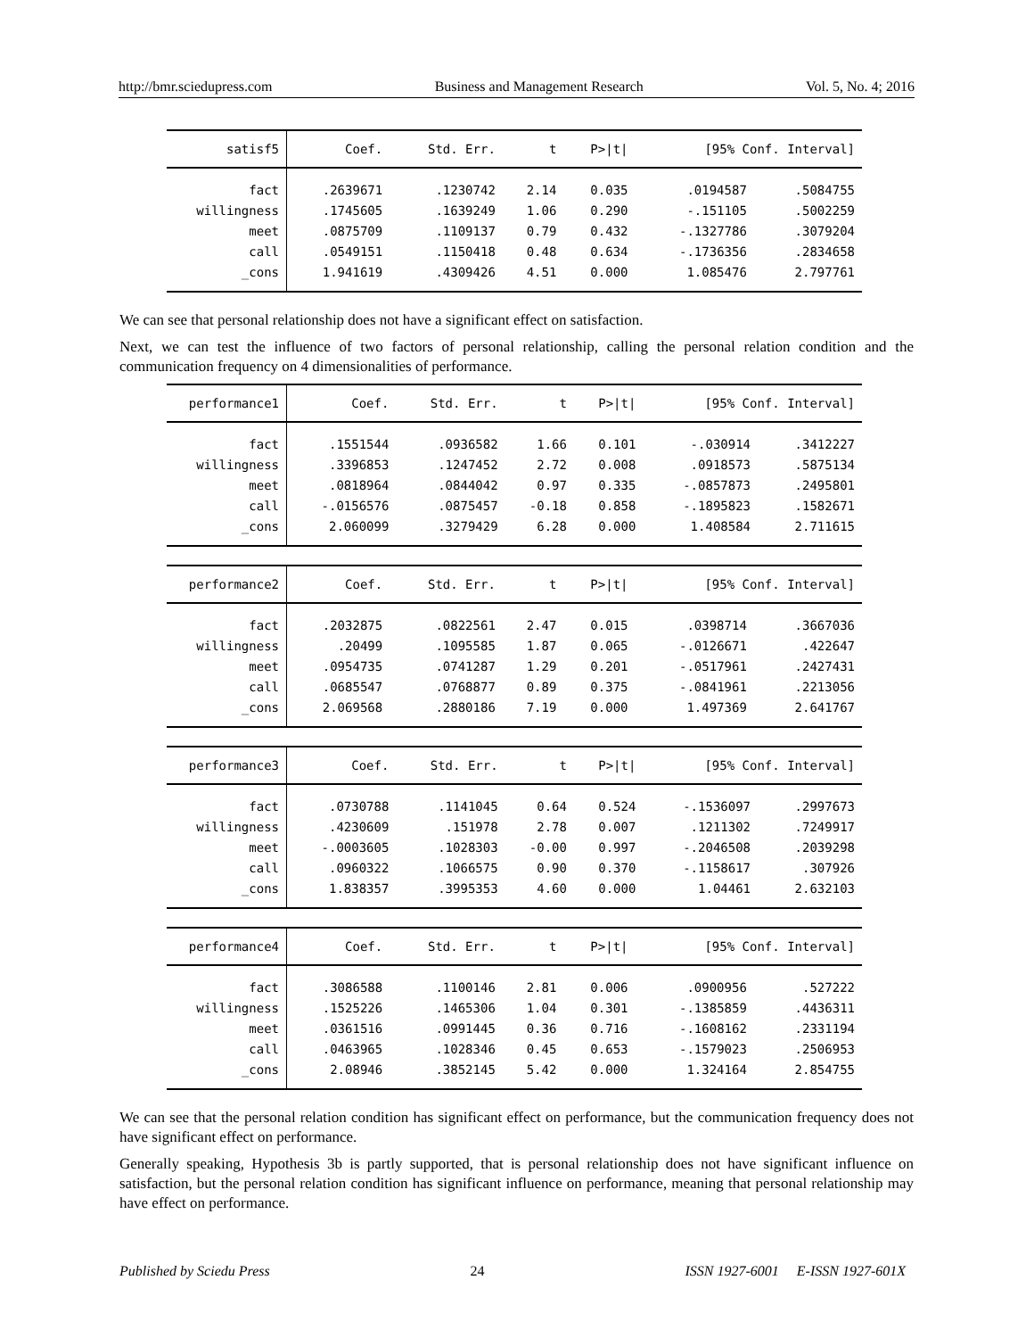http://bmr.sciedupress.com Business and Management Research Vol. 5, No. 4; 2016
| satisf5 | Coef. | Std. Err. | t | P>/t/ | [95% Conf. Interval] | |
| --- | --- | --- | --- | --- | --- | --- |
| fact | .2639671 | .1230742 | 2.14 | 0.035 | .0194587 | .5084755 |
| willingness | .1745605 | .1639249 | 1.06 | 0.290 | -.151105 | .5002259 |
| meet | .0875709 | .1109137 | 0.79 | 0.432 | -.1327786 | .3079204 |
| call | .0549151 | .1150418 | 0.48 | 0.634 | -.1736356 | .2834658 |
| _cons | 1.941619 | .4309426 | 4.51 | 0.000 | 1.085476 | 2.797761 |
We can see that personal relationship does not have a significant effect on satisfaction.
Next, we can test the influence of two factors of personal relationship, calling the personal relation condition and the communication frequency on 4 dimensionalities of performance.
| performance1 | Coef. | Std. Err. | t | P>/t/ | [95% Conf. Interval] | |
| --- | --- | --- | --- | --- | --- | --- |
| fact | .1551544 | .0936582 | 1.66 | 0.101 | -.030914 | .3412227 |
| willingness | .3396853 | .1247452 | 2.72 | 0.008 | .0918573 | .5875134 |
| meet | .0818964 | .0844042 | 0.97 | 0.335 | -.0857873 | .2495801 |
| call | -.0156576 | .0875457 | -0.18 | 0.858 | -.1895823 | .1582671 |
| _cons | 2.060099 | .3279429 | 6.28 | 0.000 | 1.408584 | 2.711615 |
| performance2 | Coef. | Std. Err. | t | P>/t/ | [95% Conf. Interval] | |
| --- | --- | --- | --- | --- | --- | --- |
| fact | .2032875 | .0822561 | 2.47 | 0.015 | .0398714 | .3667036 |
| willingness | .20499 | .1095585 | 1.87 | 0.065 | -.0126671 | .422647 |
| meet | .0954735 | .0741287 | 1.29 | 0.201 | -.0517961 | .2427431 |
| call | .0685547 | .0768877 | 0.89 | 0.375 | -.0841961 | .2213056 |
| _cons | 2.069568 | .2880186 | 7.19 | 0.000 | 1.497369 | 2.641767 |
| performance3 | Coef. | Std. Err. | t | P>/t/ | [95% Conf. Interval] | |
| --- | --- | --- | --- | --- | --- | --- |
| fact | .0730788 | .1141045 | 0.64 | 0.524 | -.1536097 | .2997673 |
| willingness | .4230609 | .151978 | 2.78 | 0.007 | .1211302 | .7249917 |
| meet | -.0003605 | .1028303 | -0.00 | 0.997 | -.2046508 | .2039298 |
| call | .0960322 | .1066575 | 0.90 | 0.370 | -.1158617 | .307926 |
| _cons | 1.838357 | .3995353 | 4.60 | 0.000 | 1.04461 | 2.632103 |
| performance4 | Coef. | Std. Err. | t | P>/t/ | [95% Conf. Interval] | |
| --- | --- | --- | --- | --- | --- | --- |
| fact | .3086588 | .1100146 | 2.81 | 0.006 | .0900956 | .527222 |
| willingness | .1525226 | .1465306 | 1.04 | 0.301 | -.1385859 | .4436311 |
| meet | .0361516 | .0991445 | 0.36 | 0.716 | -.1608162 | .2331194 |
| call | .0463965 | .1028346 | 0.45 | 0.653 | -.1579023 | .2506953 |
| _cons | 2.08946 | .3852145 | 5.42 | 0.000 | 1.324164 | 2.854755 |
We can see that the personal relation condition has significant effect on performance, but the communication frequency does not have significant effect on performance.
Generally speaking, Hypothesis 3b is partly supported, that is personal relationship does not have significant influence on satisfaction, but the personal relation condition has significant influence on performance, meaning that personal relationship may have effect on performance.
Published by Sciedu Press 24 ISSN 1927-6001 E-ISSN 1927-601X